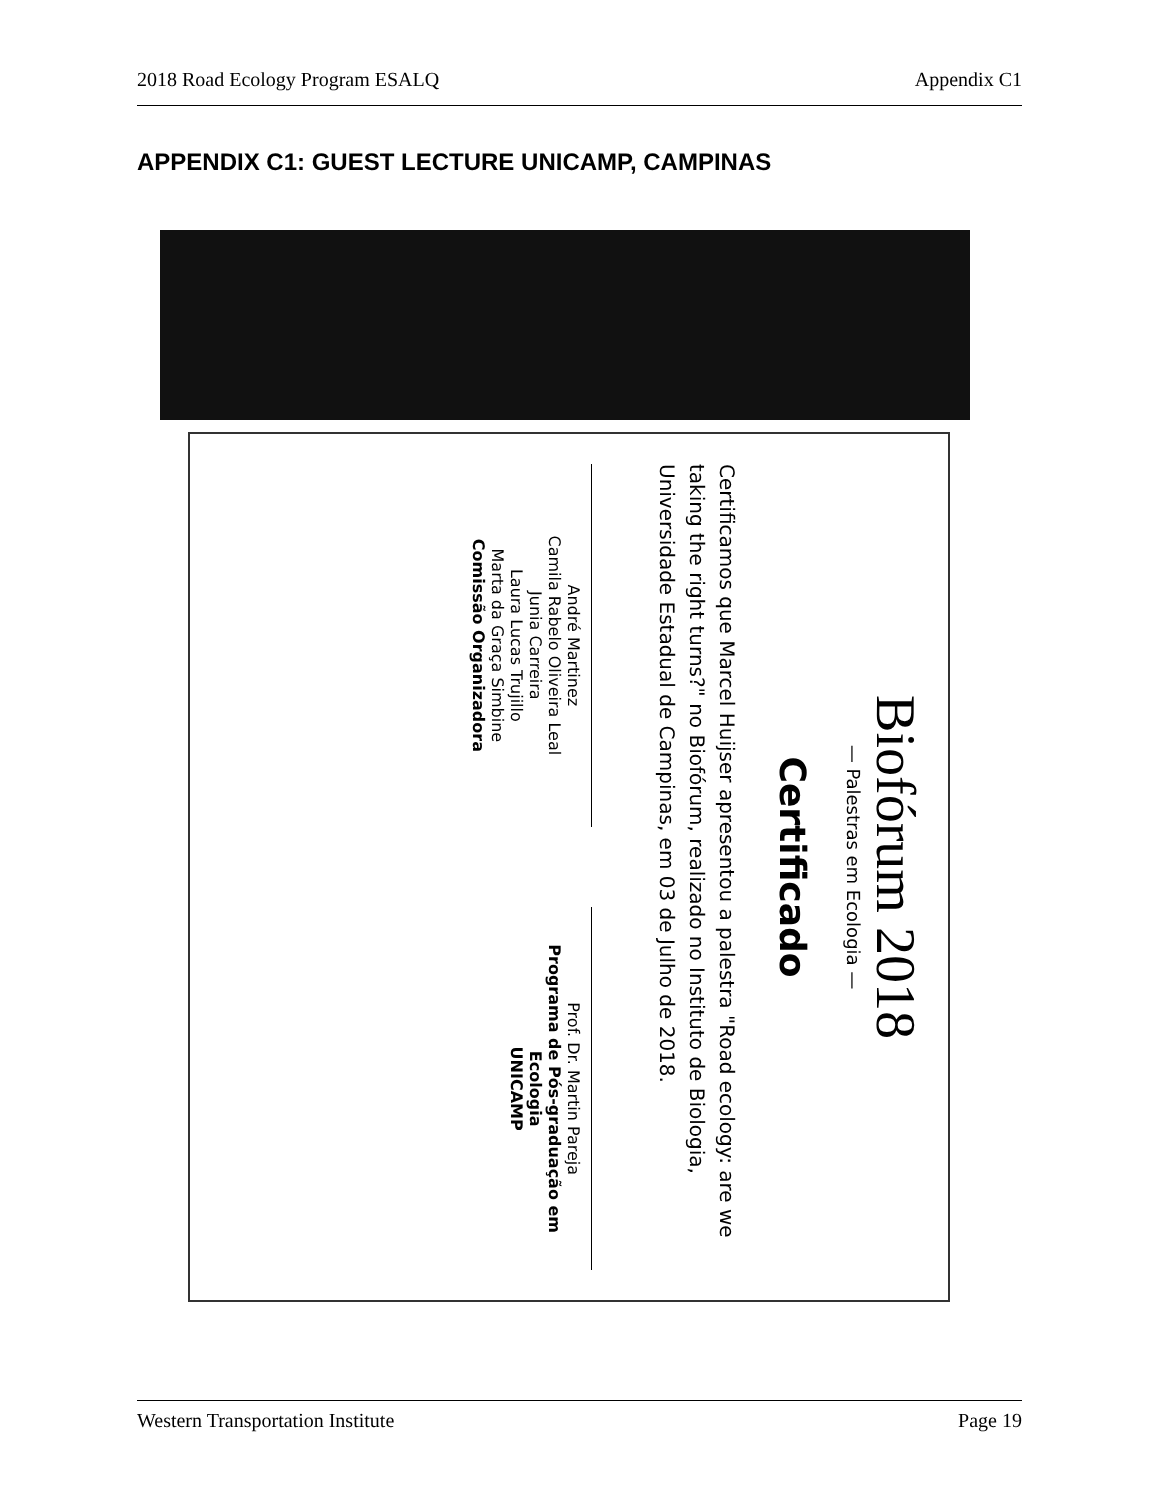2018 Road Ecology Program ESALQ Appendix C1
APPENDIX C1: GUEST LECTURE UNICAMP, CAMPINAS
Biofórum 2018
— Palestras em Ecologia —
Certificado
Certificamos que Marcel Huijser apresentou a palestra "Road ecology: are we taking the right turns?" no Biofórum, realizado no Instituto de Biologia, Universidade Estadual de Campinas, em 03 de Julho de 2018.
André Martinez
Camila Rabelo Oliveira Leal
Junia Carreira
Laura Lucas Trujillo
Marta da Graça Simbine
Comissão Organizadora
Prof. Dr. Martin Pareja
Programa de Pós-graduação em Ecologia
UNICAMP
Western Transportation Institute Page 19